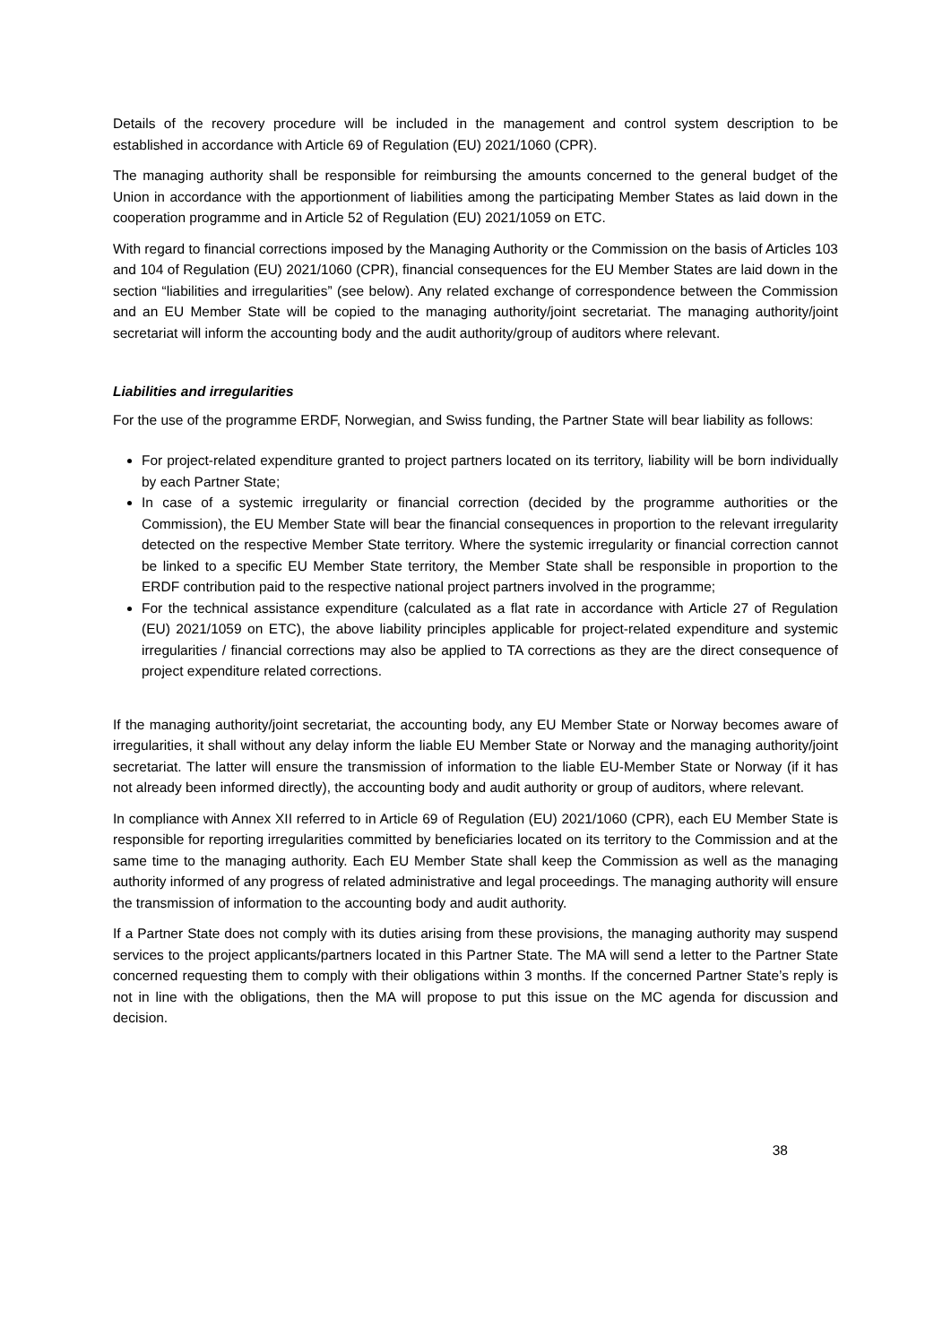Details of the recovery procedure will be included in the management and control system description to be established in accordance with Article 69 of Regulation (EU) 2021/1060 (CPR).
The managing authority shall be responsible for reimbursing the amounts concerned to the general budget of the Union in accordance with the apportionment of liabilities among the participating Member States as laid down in the cooperation programme and in Article 52 of Regulation (EU) 2021/1059 on ETC.
With regard to financial corrections imposed by the Managing Authority or the Commission on the basis of Articles 103 and 104 of Regulation (EU) 2021/1060 (CPR), financial consequences for the EU Member States are laid down in the section “liabilities and irregularities” (see below). Any related exchange of correspondence between the Commission and an EU Member State will be copied to the managing authority/joint secretariat. The managing authority/joint secretariat will inform the accounting body and the audit authority/group of auditors where relevant.
Liabilities and irregularities
For the use of the programme ERDF, Norwegian, and Swiss funding, the Partner State will bear liability as follows:
For project-related expenditure granted to project partners located on its territory, liability will be born individually by each Partner State;
In case of a systemic irregularity or financial correction (decided by the programme authorities or the Commission), the EU Member State will bear the financial consequences in proportion to the relevant irregularity detected on the respective Member State territory. Where the systemic irregularity or financial correction cannot be linked to a specific EU Member State territory, the Member State shall be responsible in proportion to the ERDF contribution paid to the respective national project partners involved in the programme;
For the technical assistance expenditure (calculated as a flat rate in accordance with Article 27 of Regulation (EU) 2021/1059 on ETC), the above liability principles applicable for project-related expenditure and systemic irregularities / financial corrections may also be applied to TA corrections as they are the direct consequence of project expenditure related corrections.
If the managing authority/joint secretariat, the accounting body, any EU Member State or Norway becomes aware of irregularities, it shall without any delay inform the liable EU Member State or Norway and the managing authority/joint secretariat. The latter will ensure the transmission of information to the liable EU-Member State or Norway (if it has not already been informed directly), the accounting body and audit authority or group of auditors, where relevant.
In compliance with Annex XII referred to in Article 69 of Regulation (EU) 2021/1060 (CPR), each EU Member State is responsible for reporting irregularities committed by beneficiaries located on its territory to the Commission and at the same time to the managing authority. Each EU Member State shall keep the Commission as well as the managing authority informed of any progress of related administrative and legal proceedings. The managing authority will ensure the transmission of information to the accounting body and audit authority.
If a Partner State does not comply with its duties arising from these provisions, the managing authority may suspend services to the project applicants/partners located in this Partner State. The MA will send a letter to the Partner State concerned requesting them to comply with their obligations within 3 months. If the concerned Partner State’s reply is not in line with the obligations, then the MA will propose to put this issue on the MC agenda for discussion and decision.
38